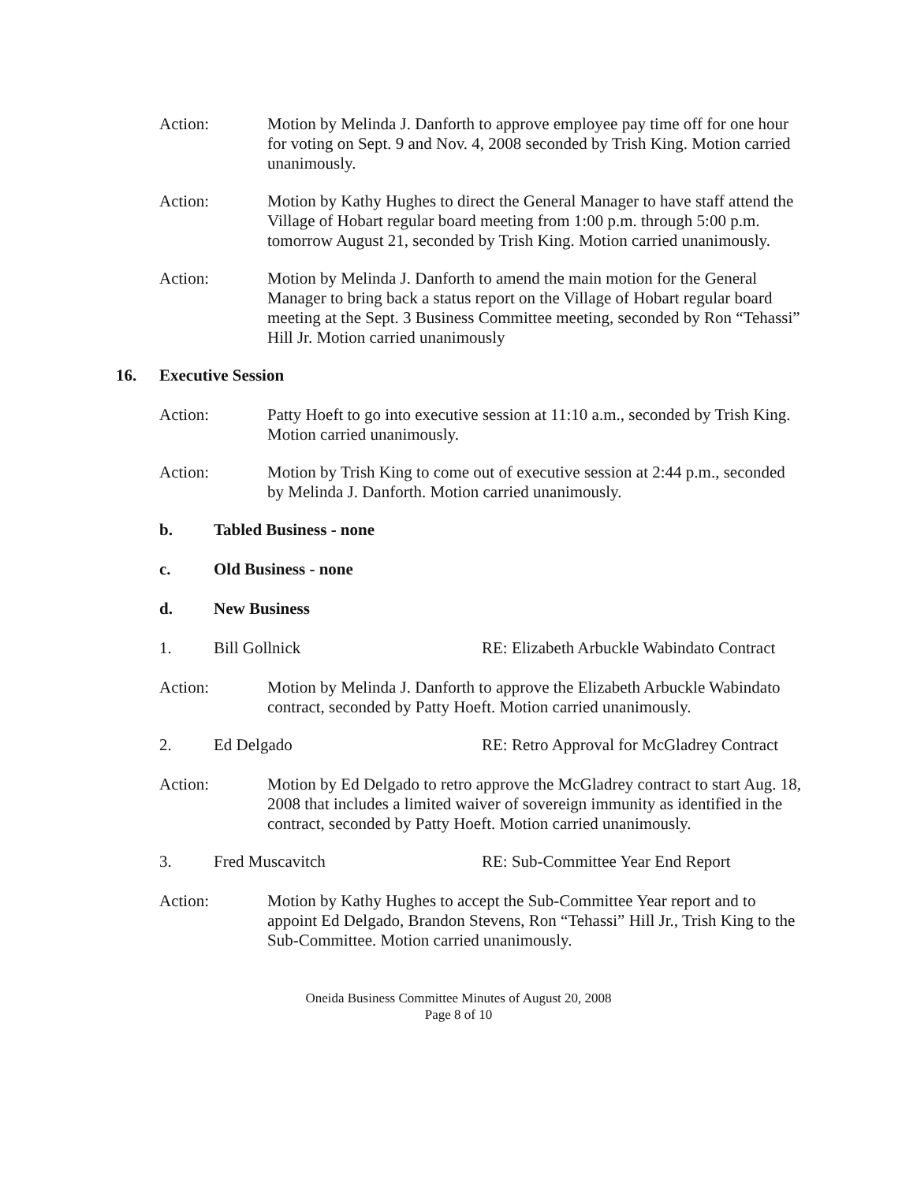Action: Motion by Melinda J. Danforth to approve employee pay time off for one hour for voting on Sept. 9 and Nov. 4, 2008 seconded by Trish King. Motion carried unanimously.
Action: Motion by Kathy Hughes to direct the General Manager to have staff attend the Village of Hobart regular board meeting from 1:00 p.m. through 5:00 p.m. tomorrow August 21, seconded by Trish King. Motion carried unanimously.
Action: Motion by Melinda J. Danforth to amend the main motion for the General Manager to bring back a status report on the Village of Hobart regular board meeting at the Sept. 3 Business Committee meeting, seconded by Ron “Tehassi” Hill Jr. Motion carried unanimously
16. Executive Session
Action: Patty Hoeft to go into executive session at 11:10 a.m., seconded by Trish King. Motion carried unanimously.
Action: Motion by Trish King to come out of executive session at 2:44 p.m., seconded by Melinda J. Danforth. Motion carried unanimously.
b. Tabled Business - none
c. Old Business - none
d. New Business
1. Bill Gollnick RE: Elizabeth Arbuckle Wabindato Contract
Action: Motion by Melinda J. Danforth to approve the Elizabeth Arbuckle Wabindato contract, seconded by Patty Hoeft. Motion carried unanimously.
2. Ed Delgado RE: Retro Approval for McGladrey Contract
Action: Motion by Ed Delgado to retro approve the McGladrey contract to start Aug. 18, 2008 that includes a limited waiver of sovereign immunity as identified in the contract, seconded by Patty Hoeft. Motion carried unanimously.
3. Fred Muscavitch RE: Sub-Committee Year End Report
Action: Motion by Kathy Hughes to accept the Sub-Committee Year report and to appoint Ed Delgado, Brandon Stevens, Ron “Tehassi” Hill Jr., Trish King to the Sub-Committee. Motion carried unanimously.
Oneida Business Committee Minutes of August 20, 2008
Page 8 of 10